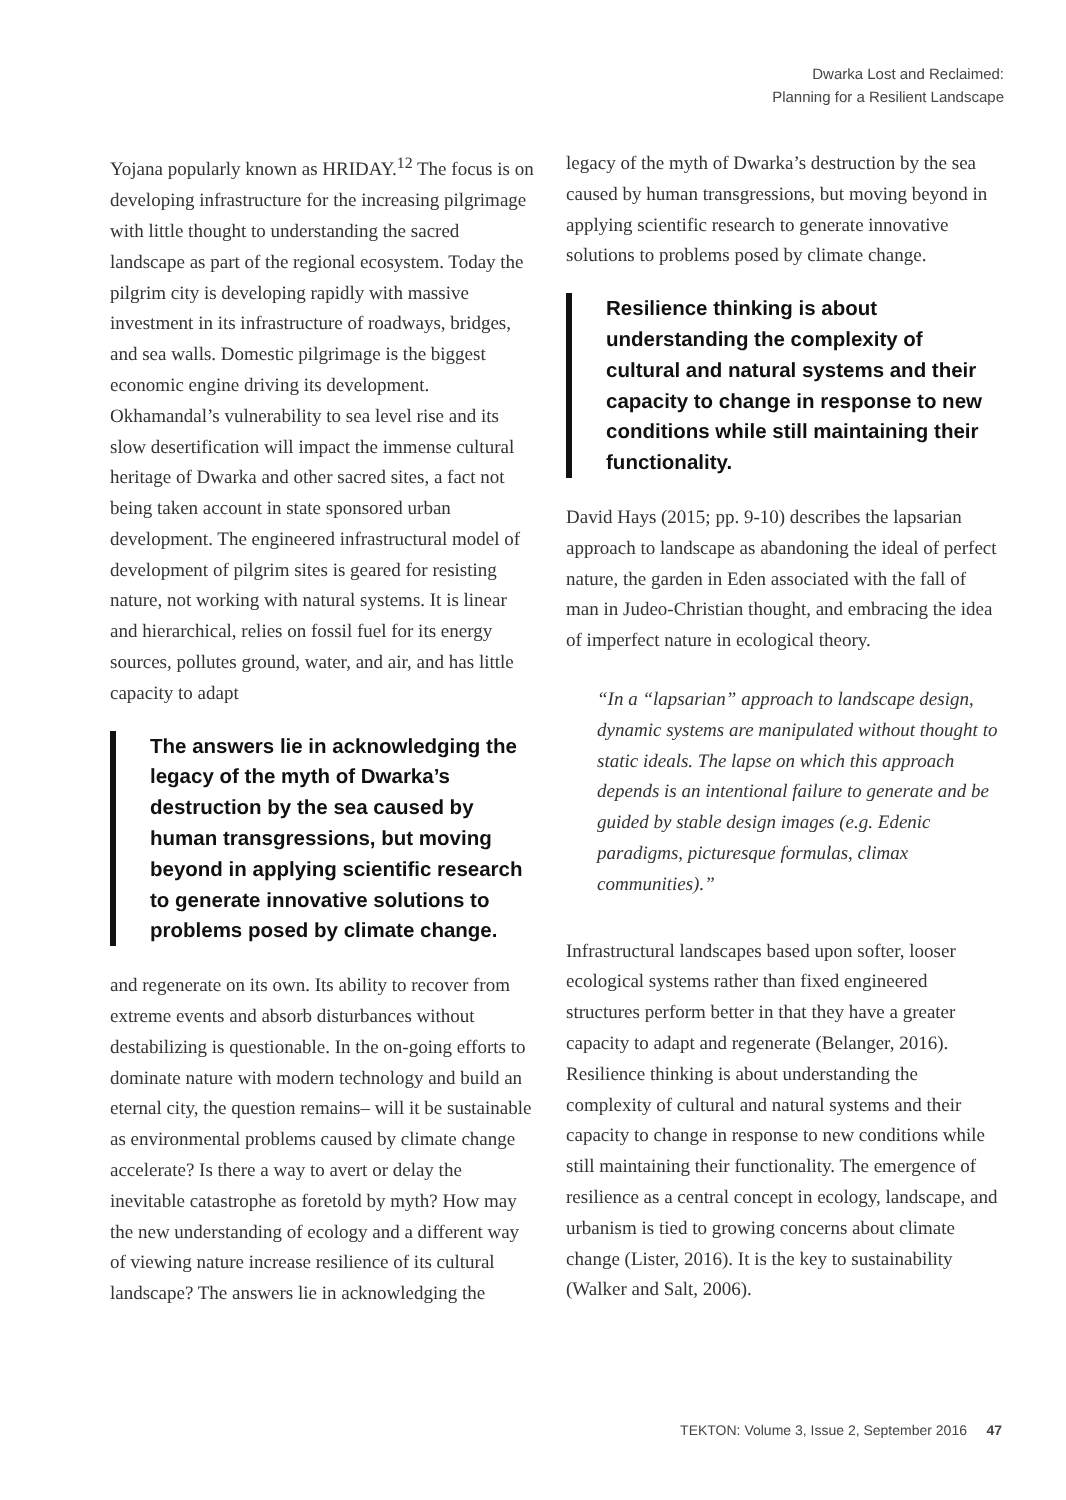Dwarka Lost and Reclaimed:
Planning for a Resilient Landscape
Yojana popularly known as HRIDAY.<sup>12</sup> The focus is on developing infrastructure for the increasing pilgrimage with little thought to understanding the sacred landscape as part of the regional ecosystem. Today the pilgrim city is developing rapidly with massive investment in its infrastructure of roadways, bridges, and sea walls. Domestic pilgrimage is the biggest economic engine driving its development. Okhamandal’s vulnerability to sea level rise and its slow desertification will impact the immense cultural heritage of Dwarka and other sacred sites, a fact not being taken account in state sponsored urban development. The engineered infrastructural model of development of pilgrim sites is geared for resisting nature, not working with natural systems. It is linear and hierarchical, relies on fossil fuel for its energy sources, pollutes ground, water, and air, and has little capacity to adapt
The answers lie in acknowledging the legacy of the myth of Dwarka’s destruction by the sea caused by human transgressions, but moving beyond in applying scientific research to generate innovative solutions to problems posed by climate change.
and regenerate on its own. Its ability to recover from extreme events and absorb disturbances without destabilizing is questionable. In the on-going efforts to dominate nature with modern technology and build an eternal city, the question remains– will it be sustainable as environmental problems caused by climate change accelerate? Is there a way to avert or delay the inevitable catastrophe as foretold by myth? How may the new understanding of ecology and a different way of viewing nature increase resilience of its cultural landscape? The answers lie in acknowledging the
legacy of the myth of Dwarka’s destruction by the sea caused by human transgressions, but moving beyond in applying scientific research to generate innovative solutions to problems posed by climate change.
Resilience thinking is about understanding the complexity of cultural and natural systems and their capacity to change in response to new conditions while still maintaining their functionality.
David Hays (2015; pp. 9-10) describes the lapsarian approach to landscape as abandoning the ideal of perfect nature, the garden in Eden associated with the fall of man in Judeo-Christian thought, and embracing the idea of imperfect nature in ecological theory.
“In a “lapsarian” approach to landscape design, dynamic systems are manipulated without thought to static ideals. The lapse on which this approach depends is an intentional failure to generate and be guided by stable design images (e.g. Edenic paradigms, picturesque formulas, climax communities).”
Infrastructural landscapes based upon softer, looser ecological systems rather than fixed engineered structures perform better in that they have a greater capacity to adapt and regenerate (Belanger, 2016). Resilience thinking is about understanding the complexity of cultural and natural systems and their capacity to change in response to new conditions while still maintaining their functionality. The emergence of resilience as a central concept in ecology, landscape, and urbanism is tied to growing concerns about climate change (Lister, 2016). It is the key to sustainability (Walker and Salt, 2006).
TEKTON: Volume 3, Issue 2, September 2016 47